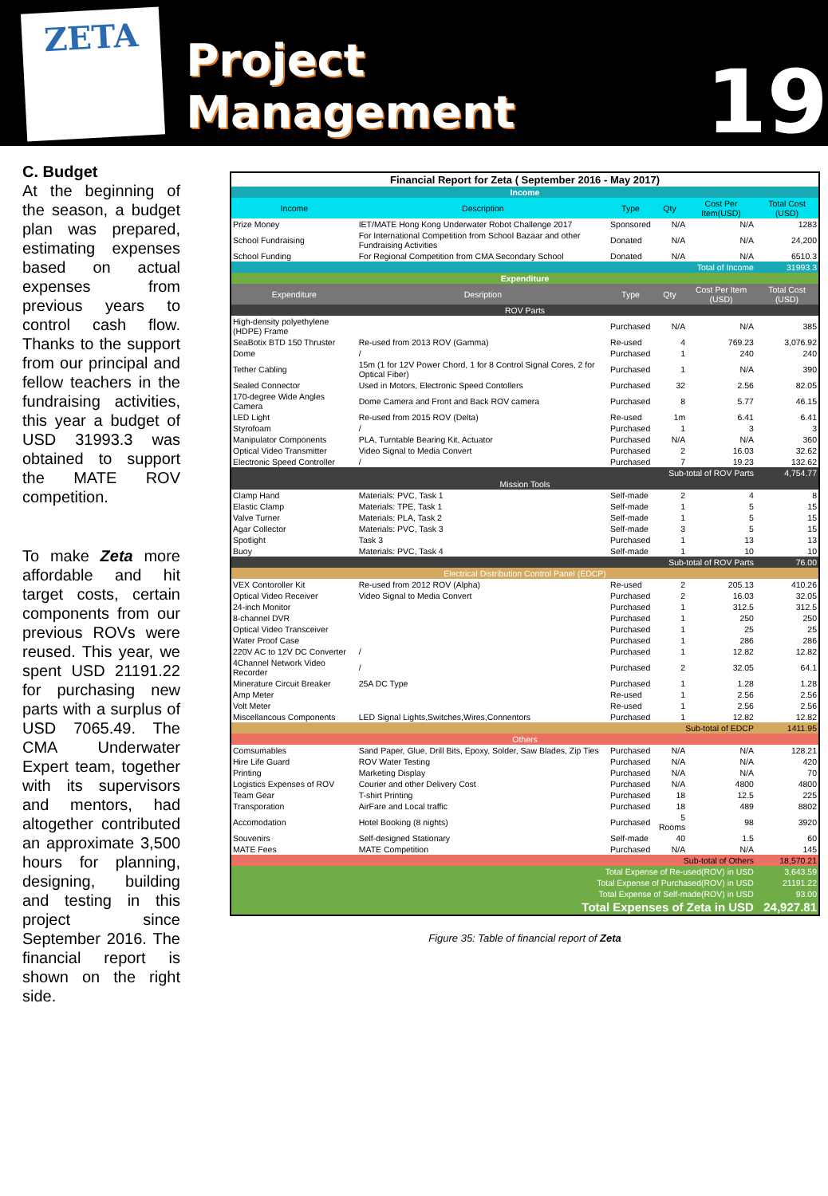ZETA
Project Management
19
C. Budget
At the beginning of the season, a budget plan was prepared, estimating expenses based on actual expenses from previous years to control cash flow. Thanks to the support from our principal and fellow teachers in the fundraising activities, this year a budget of USD 31993.3 was obtained to support the MATE ROV competition.
To make Zeta more affordable and hit target costs, certain components from our previous ROVs were reused. This year, we spent USD 21191.22 for purchasing new parts with a surplus of USD 7065.49. The CMA Underwater Expert team, together with its supervisors and mentors, had altogether contributed an approximate 3,500 hours for planning, designing, building and testing in this project since September 2016. The financial report is shown on the right side.
| Financial Report for Zeta ( September 2016 - May 2017) | | | | | |
| --- | --- | --- | --- | --- | --- |
| Income | | | | | |
| Income | Description | Type | Qty | Cost Per Item(USD) | Total Cost (USD) |
| Prize Money | IET/MATE Hong Kong Underwater Robot Challenge 2017 | Sponsored | N/A | N/A | 1283 |
| School Fundraising | For International Competition from School Bazaar and other Fundraising Activities | Donated | N/A | N/A | 24,200 |
| School Funding | For Regional Competition from CMA Secondary School | Donated | N/A | N/A | 6510.3 |
| Total of Income | | | | | 31993.3 |
| Expenditure | | | | | |
| Expenditure | Desription | Type | Qty | Cost Per Item (USD) | Total Cost (USD) |
| ROV Parts | | | | | |
| High-density polyethylene (HDPE) Frame | | Purchased | N/A | N/A | 385 |
| SeaBotix BTD 150 Thruster | Re-used from 2013 ROV (Gamma) | Re-used | 4 | 769.23 | 3,076.92 |
| Dome | / | Purchased | 1 | 240 | 240 |
| Tether Cabling | 15m (1 for 12V Power Chord, 1 for 8 Control Signal Cores, 2 for Optical Fiber) | Purchased | 1 | N/A | 390 |
| Sealed Connector | Used in Motors, Electronic Speed Contollers | Purchased | 32 | 2.56 | 82.05 |
| 170-degree Wide Angles Camera | Dome Camera and Front and Back ROV camera | Purchased | 8 | 5.77 | 46.15 |
| LED Light | Re-used from 2015 ROV (Delta) | Re-used | 1m | 6.41 | 6.41 |
| Styrofoam | / | Purchased | 1 | 3 | 3 |
| Manipulator Components | PLA, Turntable Bearing Kit, Actuator | Purchased | N/A | N/A | 360 |
| Optical Video Transmitter | Video Signal to Media Convert | Purchased | 2 | 16.03 | 32.62 |
| Electronic Speed Controller | / | Purchased | 7 | 19.23 | 132.62 |
| Sub-total of ROV Parts | | | | | 4,754.77 |
| Mission Tools | | | | | |
| Clamp Hand | Materials: PVC, Task 1 | Self-made | 2 | 4 | 8 |
| Elastic Clamp | Materials: TPE, Task 1 | Self-made | 1 | 5 | 15 |
| Valve Turner | Materials: PLA, Task 2 | Self-made | 1 | 5 | 15 |
| Agar Collector | Materials: PVC, Task 3 | Self-made | 3 | 5 | 15 |
| Spotlight | Task 3 | Purchased | 1 | 13 | 13 |
| Buoy | Materials: PVC, Task 4 | Self-made | 1 | 10 | 10 |
| Sub-total of ROV Parts | | | | | 76.00 |
| Electrical Distribution Control Panel (EDCP) | | | | | |
| VEX Contoroller Kit | Re-used from 2012 ROV (Alpha) | Re-used | 2 | 205.13 | 410.26 |
| Optical Video Receiver | Video Signal to Media Convert | Purchased | 2 | 16.03 | 32.05 |
| 24-inch Monitor | | Purchased | 1 | 312.5 | 312.5 |
| 8-channel DVR | | Purchased | 1 | 250 | 250 |
| Optical Video Transceiver | | Purchased | 1 | 25 | 25 |
| Water Proof Case | | Purchased | 1 | 286 | 286 |
| 220V AC to 12V DC Converter | / | Purchased | 1 | 12.82 | 12.82 |
| 4Channel Network Video Recorder | / | Purchased | 2 | 32.05 | 64.1 |
| Minerature Circuit Breaker | 25A DC Type | Purchased | 1 | 1.28 | 1.28 |
| Amp Meter | | Re-used | 1 | 2.56 | 2.56 |
| Volt Meter | | Re-used | 1 | 2.56 | 2.56 |
| Miscellancous Components | LED Signal Lights,Switches,Wires,Connentors | Purchased | 1 | 12.82 | 12.82 |
| Sub-total of EDCP | | | | | 1411.95 |
| Others | | | | | |
| Comsumables | Sand Paper, Glue, Drill Bits, Epoxy, Solder, Saw Blades, Zip Ties | Purchased | N/A | N/A | 128.21 |
| Hire Life Guard | ROV Water Testing | Purchased | N/A | N/A | 420 |
| Printing | Marketing Display | Purchased | N/A | N/A | 70 |
| Logistics Expenses of ROV | Courier and other Delivery Cost | Purchased | N/A | 4800 | 4800 |
| Team Gear | T-shirt Printing | Purchased | 18 | 12.5 | 225 |
| Transporation | AirFare and Local traffic | Purchased | 18 | 489 | 8802 |
| Accomodation | Hotel Booking (8 nights) | Purchased | 5 Rooms | 98 | 3920 |
| Souvenirs | Self-designed Stationary | Self-made | 40 | 1.5 | 60 |
| MATE Fees | MATE Competition | Purchased | N/A | N/A | 145 |
| Sub-total of Others | | | | | 18,570.21 |
| Total Expense of Re-used(ROV) in USD | | | | | 3,643.59 |
| Total Expense of Purchased(ROV) in USD | | | | | 21191.22 |
| Total Expense of Self-made(ROV) in USD | | | | | 93.00 |
| Total Expenses of Zeta in USD | | | | | 24,927.81 |
Figure 35: Table of financial report of Zeta